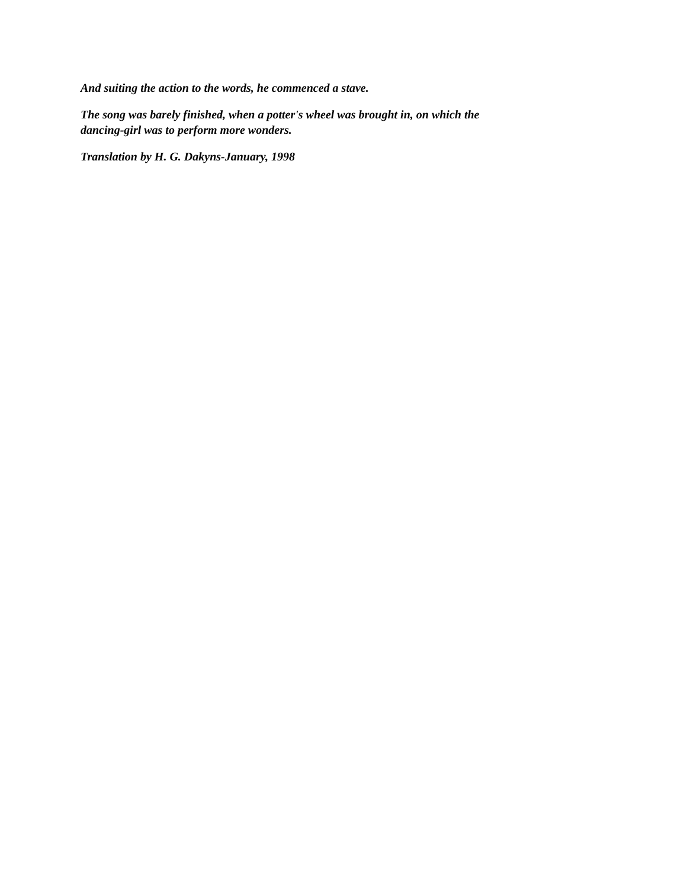And suiting the action to the words, he commenced a stave.
The song was barely finished, when a potter's wheel was brought in, on which the dancing-girl was to perform more wonders.
Translation by H. G. Dakyns-January, 1998